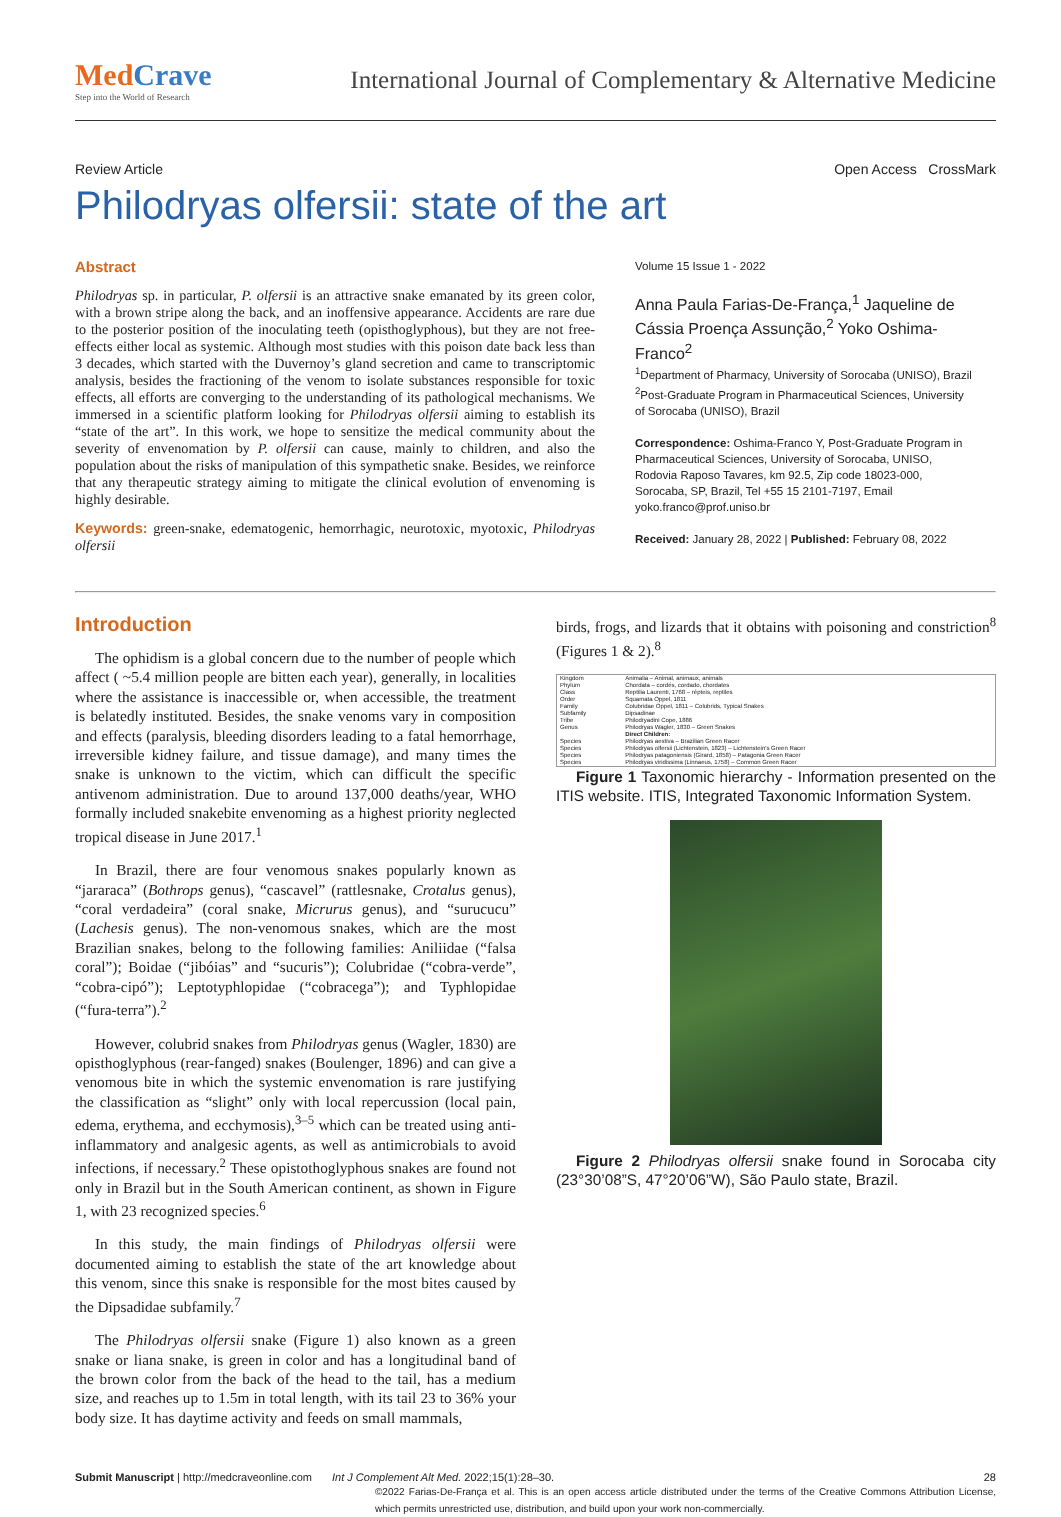MedCrave
Step into the World of Research
International Journal of Complementary & Alternative Medicine
Review Article Open Access CrossMark
Philodryas olfersii: state of the art
Abstract
Philodryas sp. in particular, P. olfersii is an attractive snake emanated by its green color, with a brown stripe along the back, and an inoffensive appearance. Accidents are rare due to the posterior position of the inoculating teeth (opisthoglyphous), but they are not free-effects either local as systemic. Although most studies with this poison date back less than 3 decades, which started with the Duvernoy’s gland secretion and came to transcriptomic analysis, besides the fractioning of the venom to isolate substances responsible for toxic effects, all efforts are converging to the understanding of its pathological mechanisms. We immersed in a scientific platform looking for Philodryas olfersii aiming to establish its “state of the art”. In this work, we hope to sensitize the medical community about the severity of envenomation by P. olfersii can cause, mainly to children, and also the population about the risks of manipulation of this sympathetic snake. Besides, we reinforce that any therapeutic strategy aiming to mitigate the clinical evolution of envenoming is highly desirable.
Keywords: green-snake, edematogenic, hemorrhagic, neurotoxic, myotoxic, Philodryas olfersii
Volume 15 Issue 1 - 2022
Anna Paula Farias-De-França,<sup>1</sup> Jaqueline de Cássia Proença Assunção,<sup>2</sup> Yoko Oshima-Franco<sup>2</sup>
<sup>1</sup> Department of Pharmacy, University of Sorocaba (UNISO), Brazil
<sup>2</sup> Post-Graduate Program in Pharmaceutical Sciences, University of Sorocaba (UNISO), Brazil
Correspondence: Oshima-Franco Y, Post-Graduate Program in Pharmaceutical Sciences, University of Sorocaba, UNISO, Rodovia Raposo Tavares, km 92.5, Zip code 18023-000, Sorocaba, SP, Brazil, Tel +55 15 2101-7197, Email yoko.franco@prof.uniso.br
Received: January 28, 2022 | Published: February 08, 2022
Introduction
The ophidism is a global concern due to the number of people which affect ( ~5.4 million people are bitten each year), generally, in localities where the assistance is inaccessible or, when accessible, the treatment is belatedly instituted. Besides, the snake venoms vary in composition and effects (paralysis, bleeding disorders leading to a fatal hemorrhage, irreversible kidney failure, and tissue damage), and many times the snake is unknown to the victim, which can difficult the specific antivenom administration. Due to around 137,000 deaths/year, WHO formally included snakebite envenoming as a highest priority neglected tropical disease in June 2017.<sup>1</sup>
In Brazil, there are four venomous snakes popularly known as “jararaca” (Bothrops genus), “cascavel” (rattlesnake, Crotalus genus), “coral verdadeira” (coral snake, Micrurus genus), and “surucucu” (Lachesis genus). The non-venomous snakes, which are the most Brazilian snakes, belong to the following families: Aniliidae (“falsa coral”); Boidae (“jibóias” and “sucuris”); Colubridae (“cobra-verde”, “cobra-cipó”); Leptotyphlopidae (“cobracega”); and Typhlopidae (“fura-terra”).<sup>2</sup>
However, colubrid snakes from Philodryas genus (Wagler, 1830) are opisthoglyphous (rear-fanged) snakes (Boulenger, 1896) and can give a venomous bite in which the systemic envenomation is rare justifying the classification as “slight” only with local repercussion (local pain, edema, erythema, and ecchymosis),<sup>3–5</sup> which can be treated using anti-inflammatory and analgesic agents, as well as antimicrobials to avoid infections, if necessary.<sup>2</sup> These opistothoglyphous snakes are found not only in Brazil but in the South American continent, as shown in Figure 1, with 23 recognized species.<sup>6</sup>
In this study, the main findings of Philodryas olfersii were documented aiming to establish the state of the art knowledge about this venom, since this snake is responsible for the most bites caused by the Dipsadidae subfamily.<sup>7</sup>
The Philodryas olfersii snake (Figure 1) also known as a green snake or liana snake, is green in color and has a longitudinal band of the brown color from the back of the head to the tail, has a medium size, and reaches up to 1.5m in total length, with its tail 23 to 36% your body size. It has daytime activity and feeds on small mammals,
birds, frogs, and lizards that it obtains with poisoning and constriction<sup>8</sup> (Figures 1 & 2).<sup>8</sup>
| Kingdom | Animalia – Animal, animaux, animals |
| Phylum | Chordata – cordés, cordado, chordates |
| Class | Reptilia Laurenti, 1768 – répteis, reptiles |
| Order | Squamata Oppel, 1811 |
| Family | Colubridae Oppel, 1811 – Colubrids, Typical Snakes |
| Subfamily | Dipsadinae |
| Tribe | Philodryadini Cope, 1886 |
| Genus | Philodryas Wagler, 1830 – Green Snakes |
| | Direct Children: |
| Species | Philodryas aestiva – Brazilian Green Racer |
| Species | Philodryas olfersii (Lichtenstein, 1823) – Lichtenstein's Green Racer |
| Species | Philodryas patagoniensis (Girard, 1858) – Patagonia Green Racer |
| Species | Philodryas viridissima (Linnaeus, 1758) – Common Green Racer |
Figure 1 Taxonomic hierarchy - Information presented on the ITIS website. ITIS, Integrated Taxonomic Information System.
Figure 2 Philodryas olfersii snake found in Sorocaba city (23°30’08”S, 47°20’06”W), São Paulo state, Brazil.
Submit Manuscript | http://medcraveonline.com Int J Complement Alt Med. 2022;15(1):28‒30. 28
©2022 Farias-De-França et al. This is an open access article distributed under the terms of the Creative Commons Attribution License, which permits unrestricted use, distribution, and build upon your work non-commercially.